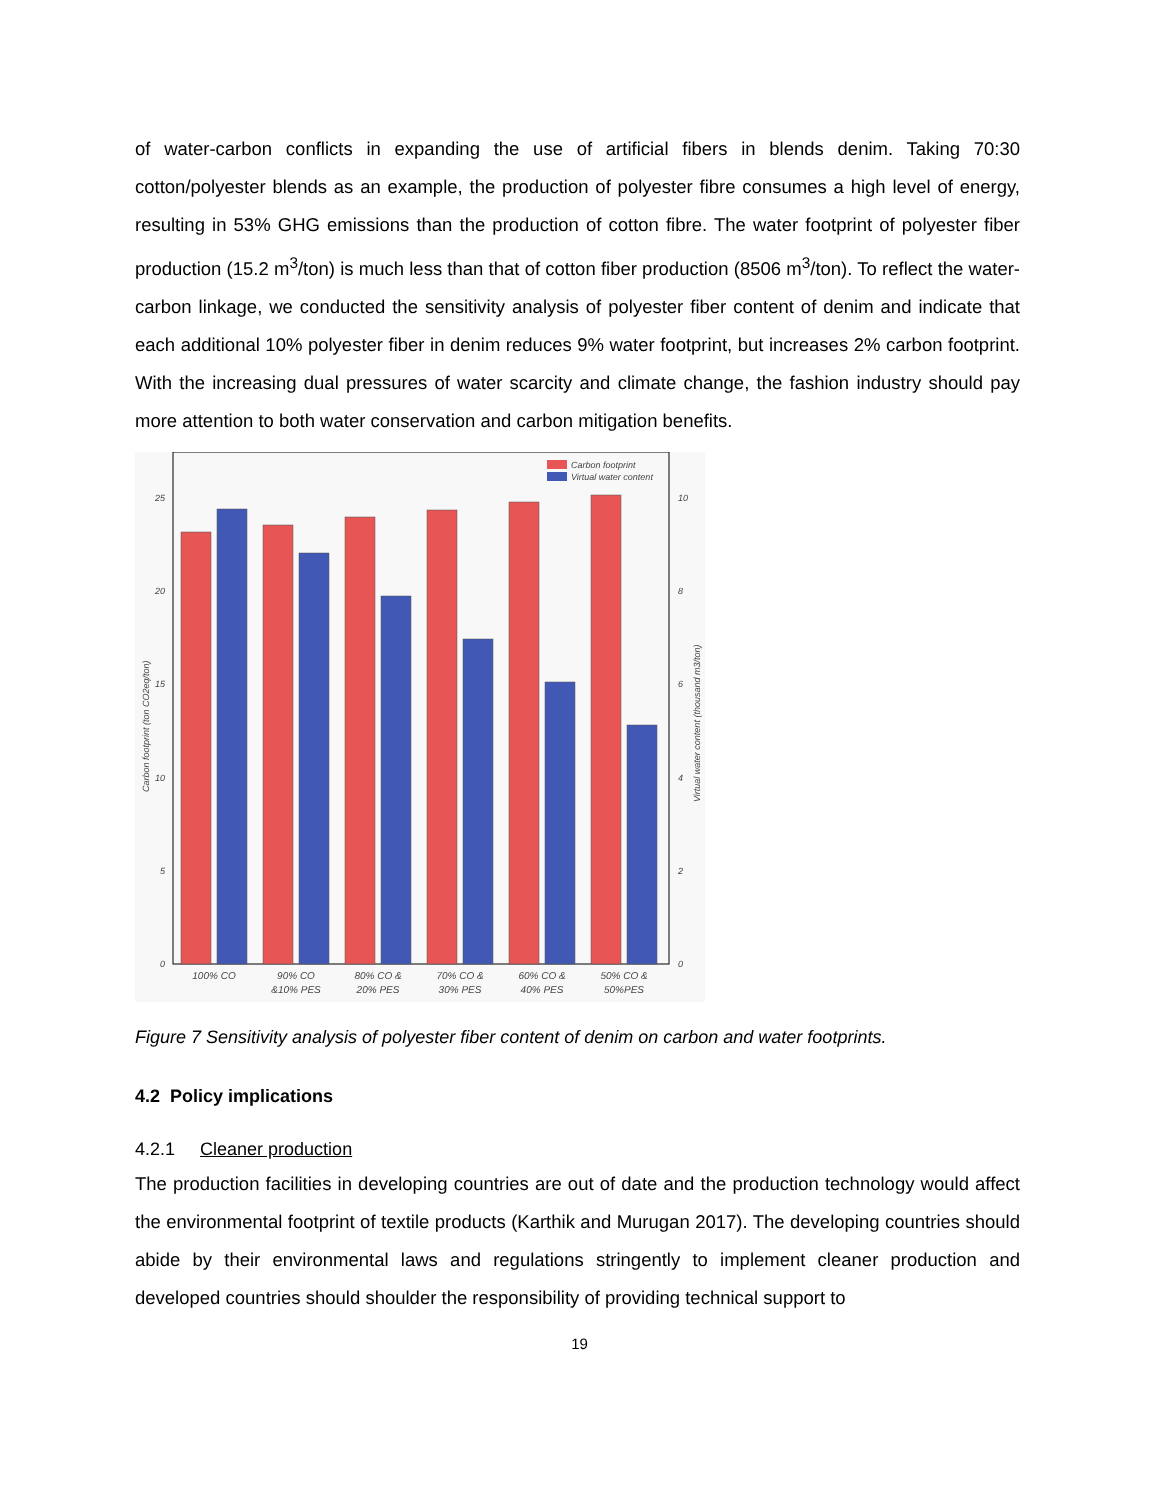of water-carbon conflicts in expanding the use of artificial fibers in blends denim. Taking 70:30 cotton/polyester blends as an example, the production of polyester fibre consumes a high level of energy, resulting in 53% GHG emissions than the production of cotton fibre. The water footprint of polyester fiber production (15.2 m<sup>3</sup>/ton) is much less than that of cotton fiber production (8506 m<sup>3</sup>/ton). To reflect the water-carbon linkage, we conducted the sensitivity analysis of polyester fiber content of denim and indicate that each additional 10% polyester fiber in denim reduces 9% water footprint, but increases 2% carbon footprint. With the increasing dual pressures of water scarcity and climate change, the fashion industry should pay more attention to both water conservation and carbon mitigation benefits.
0
5
10
15
20
25
0
2
4
6
8
10
Carbon footprint (ton CO2eq/ton)
Virtual water content (thousand m3/ton)
Carbon footprint
Virtual water content
100% CO
90% CO
&10% PES
80% CO &
20% PES
70% CO &
30% PES
60% CO &
40% PES
50% CO &
50%PES
Figure 7 Sensitivity analysis of polyester fiber content of denim on carbon and water footprints.
4.2 Policy implications
4.2.1 Cleaner production
The production facilities in developing countries are out of date and the production technology would affect the environmental footprint of textile products (Karthik and Murugan 2017). The developing countries should abide by their environmental laws and regulations stringently to implement cleaner production and developed countries should shoulder the responsibility of providing technical support to
19